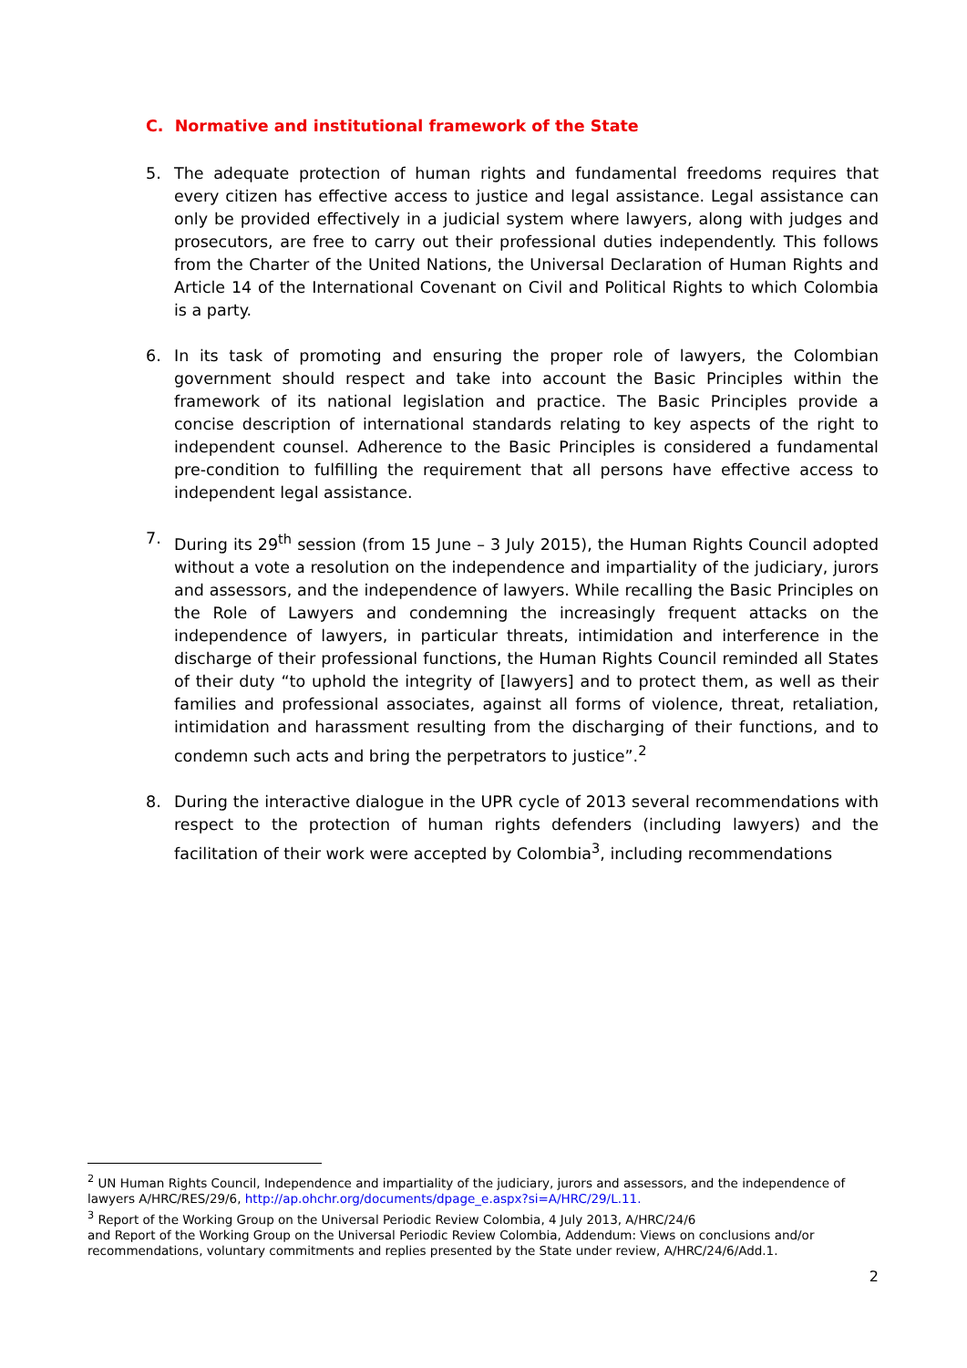C. Normative and institutional framework of the State
5. The adequate protection of human rights and fundamental freedoms requires that every citizen has effective access to justice and legal assistance. Legal assistance can only be provided effectively in a judicial system where lawyers, along with judges and prosecutors, are free to carry out their professional duties independently. This follows from the Charter of the United Nations, the Universal Declaration of Human Rights and Article 14 of the International Covenant on Civil and Political Rights to which Colombia is a party.
6. In its task of promoting and ensuring the proper role of lawyers, the Colombian government should respect and take into account the Basic Principles within the framework of its national legislation and practice. The Basic Principles provide a concise description of international standards relating to key aspects of the right to independent counsel. Adherence to the Basic Principles is considered a fundamental pre-condition to fulfilling the requirement that all persons have effective access to independent legal assistance.
7. During its 29<sup>th</sup> session (from 15 June – 3 July 2015), the Human Rights Council adopted without a vote a resolution on the independence and impartiality of the judiciary, jurors and assessors, and the independence of lawyers. While recalling the Basic Principles on the Role of Lawyers and condemning the increasingly frequent attacks on the independence of lawyers, in particular threats, intimidation and interference in the discharge of their professional functions, the Human Rights Council reminded all States of their duty “to uphold the integrity of [lawyers] and to protect them, as well as their families and professional associates, against all forms of violence, threat, retaliation, intimidation and harassment resulting from the discharging of their functions, and to condemn such acts and bring the perpetrators to justice”.<sup>2</sup>
8. During the interactive dialogue in the UPR cycle of 2013 several recommendations with respect to the protection of human rights defenders (including lawyers) and the facilitation of their work were accepted by Colombia<sup>3</sup>, including recommendations
<sup>2</sup> UN Human Rights Council, Independence and impartiality of the judiciary, jurors and assessors, and the independence of lawyers A/HRC/RES/29/6, http://ap.ohchr.org/documents/dpage_e.aspx?si=A/HRC/29/L.11.
<sup>3</sup> Report of the Working Group on the Universal Periodic Review Colombia, 4 July 2013, A/HRC/24/6
and Report of the Working Group on the Universal Periodic Review Colombia, Addendum: Views on conclusions and/or recommendations, voluntary commitments and replies presented by the State under review, A/HRC/24/6/Add.1.
2